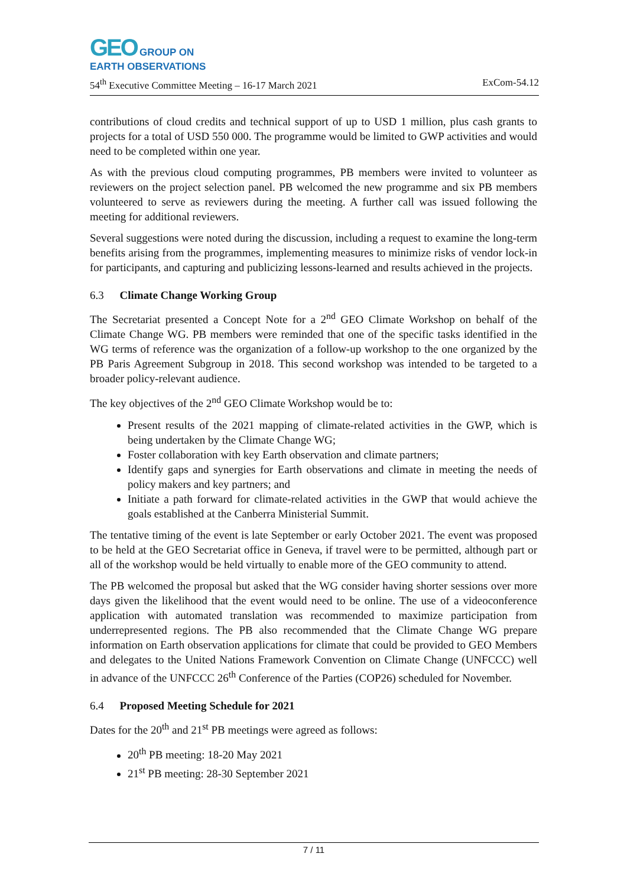GEO GROUP ON
EARTH OBSERVATIONS
54<sup>th</sup> Executive Committee Meeting – 16-17 March 2021 ExCom-54.12
contributions of cloud credits and technical support of up to USD 1 million, plus cash grants to projects for a total of USD 550 000. The programme would be limited to GWP activities and would need to be completed within one year.
As with the previous cloud computing programmes, PB members were invited to volunteer as reviewers on the project selection panel. PB welcomed the new programme and six PB members volunteered to serve as reviewers during the meeting. A further call was issued following the meeting for additional reviewers.
Several suggestions were noted during the discussion, including a request to examine the long-term benefits arising from the programmes, implementing measures to minimize risks of vendor lock-in for participants, and capturing and publicizing lessons-learned and results achieved in the projects.
6.3 Climate Change Working Group
The Secretariat presented a Concept Note for a 2<sup>nd</sup> GEO Climate Workshop on behalf of the Climate Change WG. PB members were reminded that one of the specific tasks identified in the WG terms of reference was the organization of a follow-up workshop to the one organized by the PB Paris Agreement Subgroup in 2018. This second workshop was intended to be targeted to a broader policy-relevant audience.
The key objectives of the 2<sup>nd</sup> GEO Climate Workshop would be to:
Present results of the 2021 mapping of climate-related activities in the GWP, which is being undertaken by the Climate Change WG;
Foster collaboration with key Earth observation and climate partners;
Identify gaps and synergies for Earth observations and climate in meeting the needs of policy makers and key partners; and
Initiate a path forward for climate-related activities in the GWP that would achieve the goals established at the Canberra Ministerial Summit.
The tentative timing of the event is late September or early October 2021. The event was proposed to be held at the GEO Secretariat office in Geneva, if travel were to be permitted, although part or all of the workshop would be held virtually to enable more of the GEO community to attend.
The PB welcomed the proposal but asked that the WG consider having shorter sessions over more days given the likelihood that the event would need to be online. The use of a videoconference application with automated translation was recommended to maximize participation from underrepresented regions. The PB also recommended that the Climate Change WG prepare information on Earth observation applications for climate that could be provided to GEO Members and delegates to the United Nations Framework Convention on Climate Change (UNFCCC) well in advance of the UNFCCC 26<sup>th</sup> Conference of the Parties (COP26) scheduled for November.
6.4 Proposed Meeting Schedule for 2021
Dates for the 20<sup>th</sup> and 21<sup>st</sup> PB meetings were agreed as follows:
20<sup>th</sup> PB meeting: 18-20 May 2021
21<sup>st</sup> PB meeting: 28-30 September 2021
7 / 11